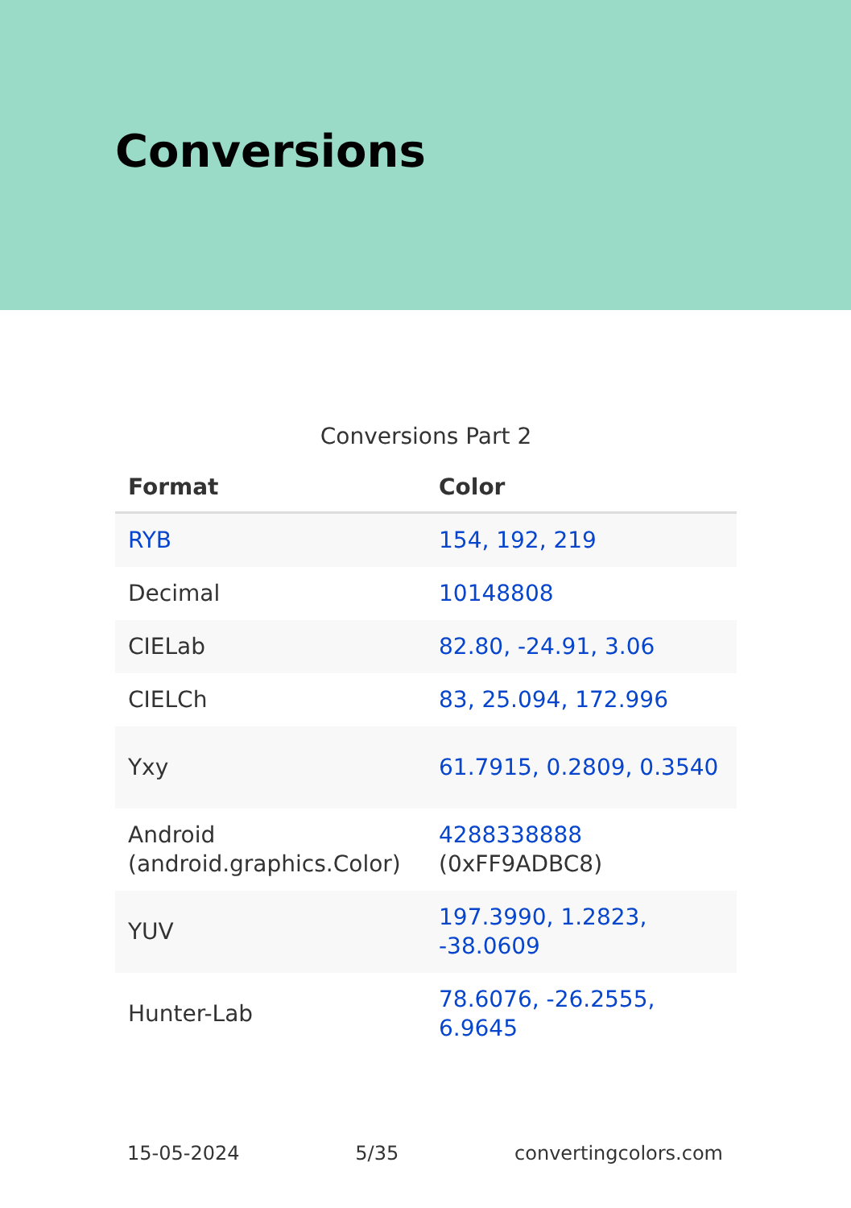Conversions
Conversions Part 2
| Format | Color |
| --- | --- |
| RYB | 154, 192, 219 |
| Decimal | 10148808 |
| CIELab | 82.80, -24.91, 3.06 |
| CIELCh | 83, 25.094, 172.996 |
| Yxy | 61.7915, 0.2809, 0.3540 |
| Android (android.graphics.Color) | 4288338888 (0xFF9ADBC8) |
| YUV | 197.3990, 1.2823, -38.0609 |
| Hunter-Lab | 78.6076, -26.2555, 6.9645 |
15-05-2024 5/35 convertingcolors.com